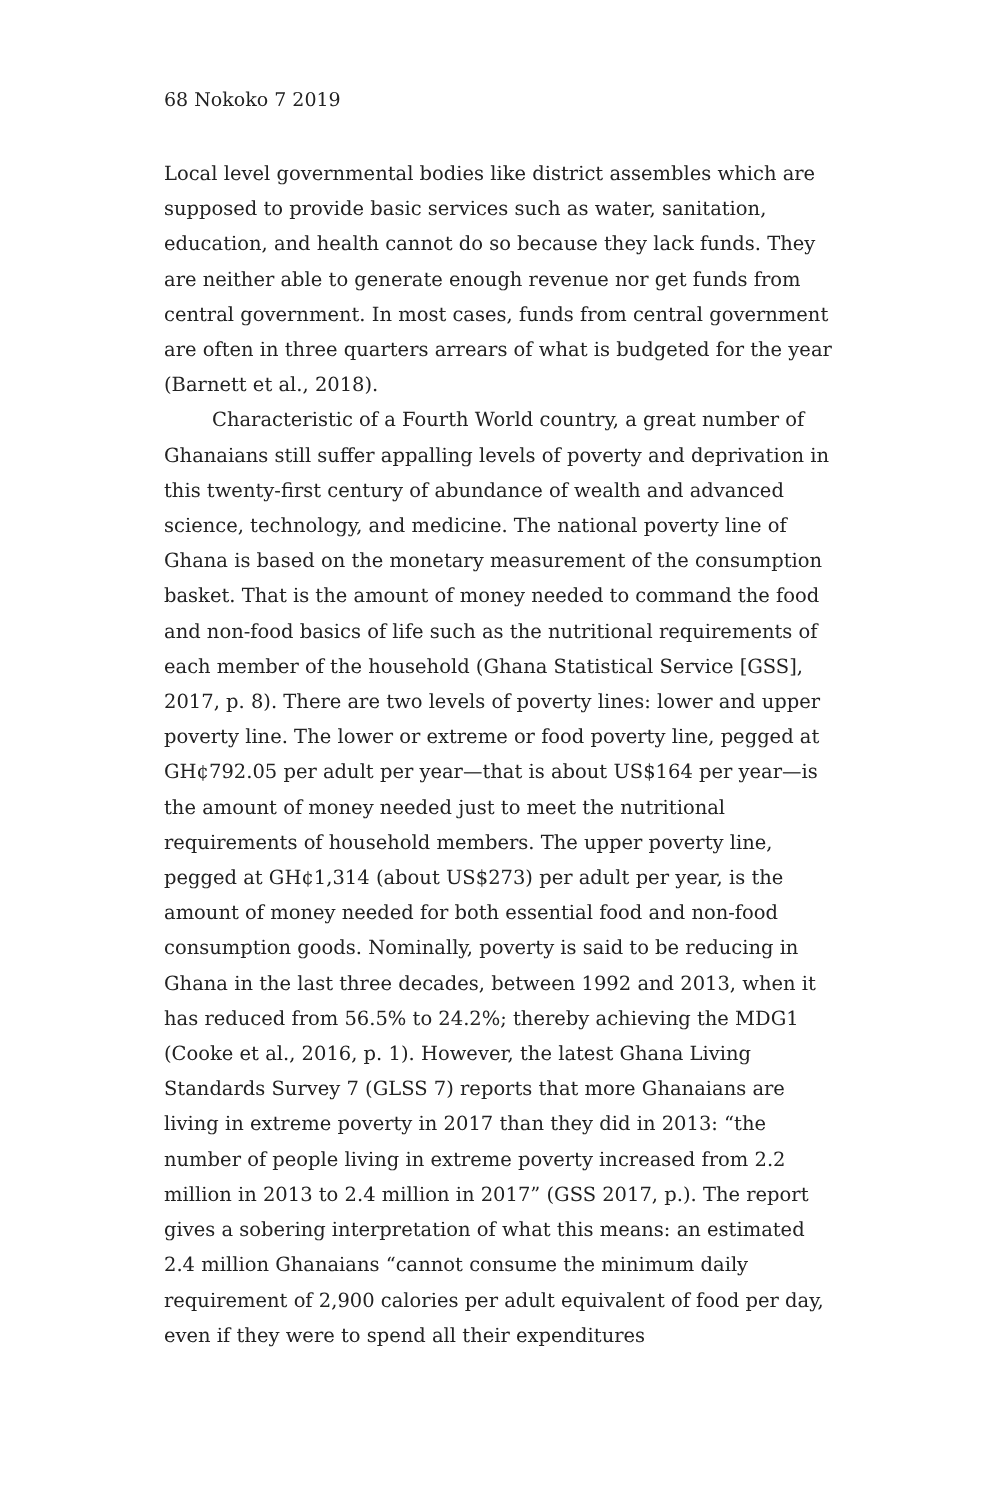68 Nokoko 7 2019
Local level governmental bodies like district assembles which are supposed to provide basic services such as water, sanitation, education, and health cannot do so because they lack funds. They are neither able to generate enough revenue nor get funds from central government. In most cases, funds from central government are often in three quarters arrears of what is budgeted for the year (Barnett et al., 2018).
Characteristic of a Fourth World country, a great number of Ghanaians still suffer appalling levels of poverty and deprivation in this twenty-first century of abundance of wealth and advanced science, technology, and medicine. The national poverty line of Ghana is based on the monetary measurement of the consumption basket. That is the amount of money needed to command the food and non-food basics of life such as the nutritional requirements of each member of the household (Ghana Statistical Service [GSS], 2017, p. 8). There are two levels of poverty lines: lower and upper poverty line. The lower or extreme or food poverty line, pegged at GH¢792.05 per adult per year—that is about US$164 per year—is the amount of money needed just to meet the nutritional requirements of household members. The upper poverty line, pegged at GH¢1,314 (about US$273) per adult per year, is the amount of money needed for both essential food and non-food consumption goods. Nominally, poverty is said to be reducing in Ghana in the last three decades, between 1992 and 2013, when it has reduced from 56.5% to 24.2%; thereby achieving the MDG1 (Cooke et al., 2016, p. 1). However, the latest Ghana Living Standards Survey 7 (GLSS 7) reports that more Ghanaians are living in extreme poverty in 2017 than they did in 2013: “the number of people living in extreme poverty increased from 2.2 million in 2013 to 2.4 million in 2017” (GSS 2017, p.). The report gives a sobering interpretation of what this means: an estimated 2.4 million Ghanaians “cannot consume the minimum daily requirement of 2,900 calories per adult equivalent of food per day, even if they were to spend all their expenditures